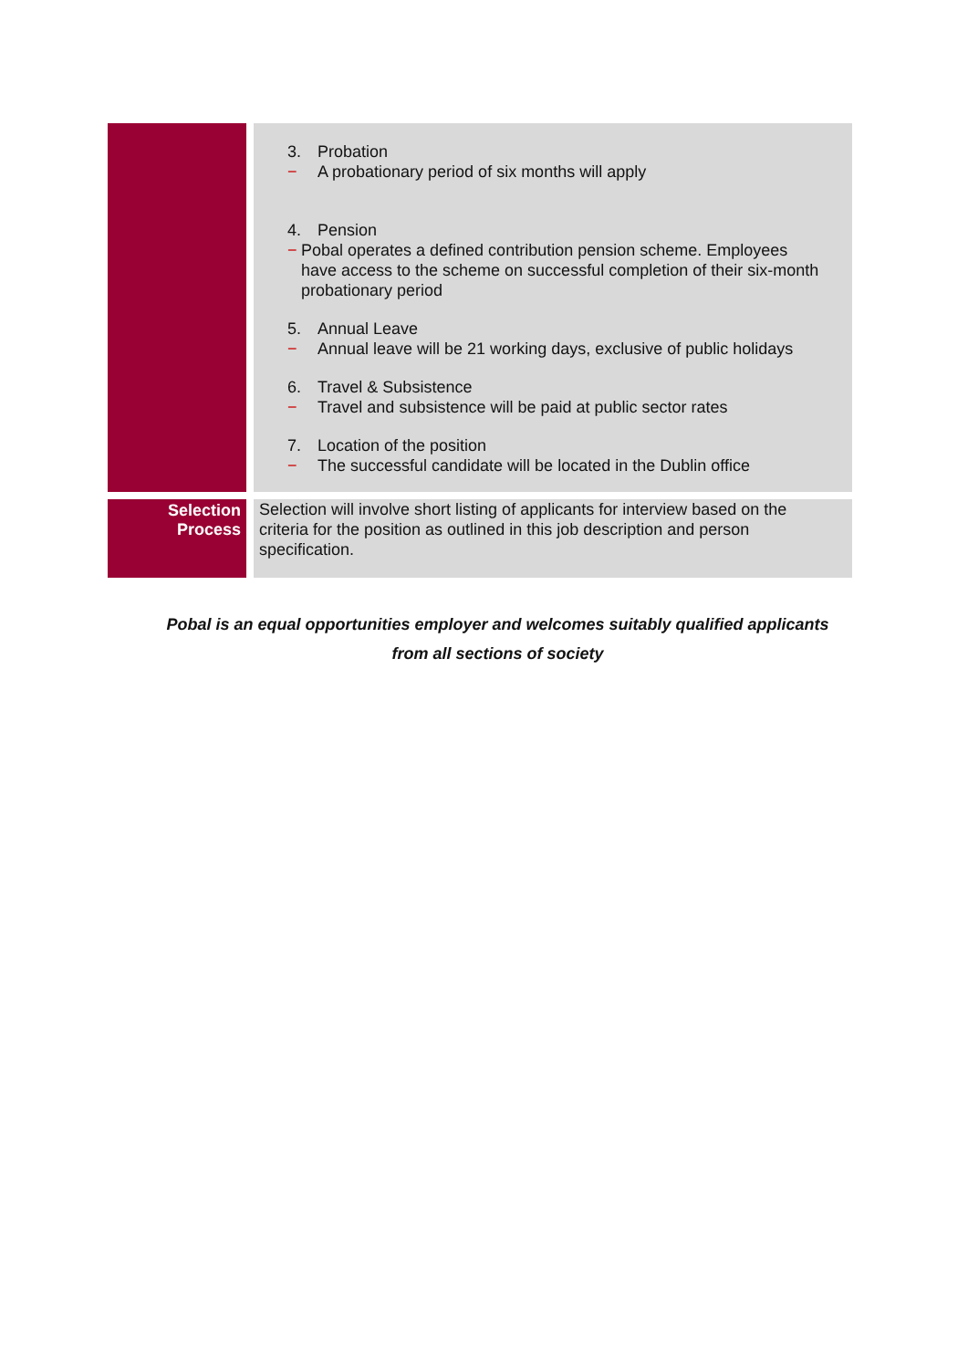| | 3. Probation − A probationary period of six months will apply 4. Pension − Pobal operates a defined contribution pension scheme. Employees have access to the scheme on successful completion of their six-month probationary period 5. Annual Leave − Annual leave will be 21 working days, exclusive of public holidays 6. Travel & Subsistence − Travel and subsistence will be paid at public sector rates 7. Location of the position − The successful candidate will be located in the Dublin office |
| Selection Process | Selection will involve short listing of applicants for interview based on the criteria for the position as outlined in this job description and person specification. |
Pobal is an equal opportunities employer and welcomes suitably qualified applicants
from all sections of society